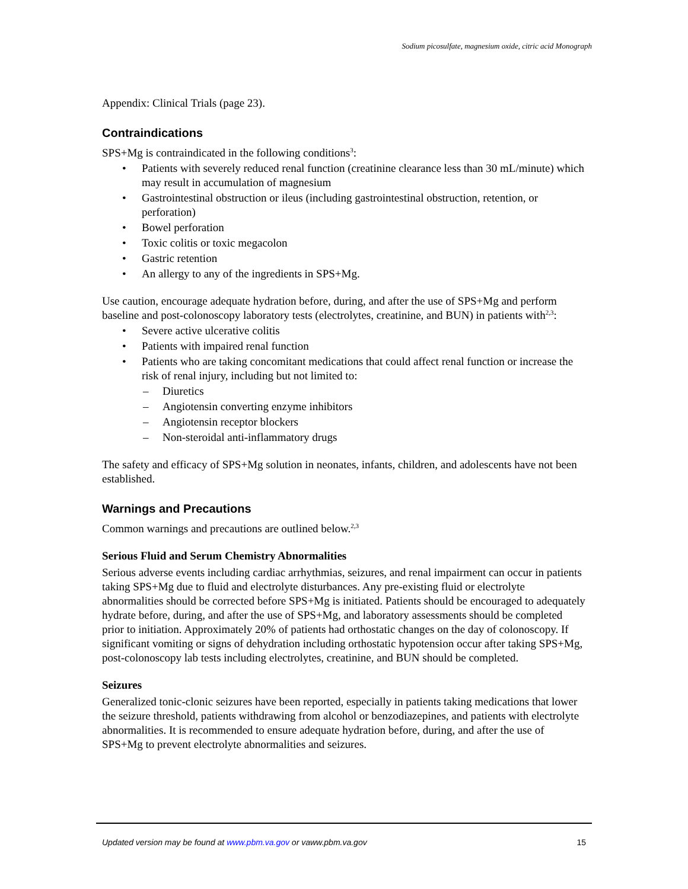Sodium picosulfate, magnesium oxide, citric acid Monograph
Appendix: Clinical Trials (page 23).
Contraindications
SPS+Mg is contraindicated in the following conditions<sup>3</sup>:
Patients with severely reduced renal function (creatinine clearance less than 30 mL/minute) which may result in accumulation of magnesium
Gastrointestinal obstruction or ileus (including gastrointestinal obstruction, retention, or perforation)
Bowel perforation
Toxic colitis or toxic megacolon
Gastric retention
An allergy to any of the ingredients in SPS+Mg.
Use caution, encourage adequate hydration before, during, and after the use of SPS+Mg and perform baseline and post-colonoscopy laboratory tests (electrolytes, creatinine, and BUN) in patients with<sup>2,3</sup>:
Severe active ulcerative colitis
Patients with impaired renal function
Patients who are taking concomitant medications that could affect renal function or increase the risk of renal injury, including but not limited to:
Diuretics
Angiotensin converting enzyme inhibitors
Angiotensin receptor blockers
Non-steroidal anti-inflammatory drugs
The safety and efficacy of SPS+Mg solution in neonates, infants, children, and adolescents have not been established.
Warnings and Precautions
Common warnings and precautions are outlined below.<sup>2,3</sup>
Serious Fluid and Serum Chemistry Abnormalities
Serious adverse events including cardiac arrhythmias, seizures, and renal impairment can occur in patients taking SPS+Mg due to fluid and electrolyte disturbances. Any pre-existing fluid or electrolyte abnormalities should be corrected before SPS+Mg is initiated. Patients should be encouraged to adequately hydrate before, during, and after the use of SPS+Mg, and laboratory assessments should be completed prior to initiation. Approximately 20% of patients had orthostatic changes on the day of colonoscopy. If significant vomiting or signs of dehydration including orthostatic hypotension occur after taking SPS+Mg, post-colonoscopy lab tests including electrolytes, creatinine, and BUN should be completed.
Seizures
Generalized tonic-clonic seizures have been reported, especially in patients taking medications that lower the seizure threshold, patients withdrawing from alcohol or benzodiazepines, and patients with electrolyte abnormalities. It is recommended to ensure adequate hydration before, during, and after the use of SPS+Mg to prevent electrolyte abnormalities and seizures.
Updated version may be found at www.pbm.va.gov or vaww.pbm.va.gov 15